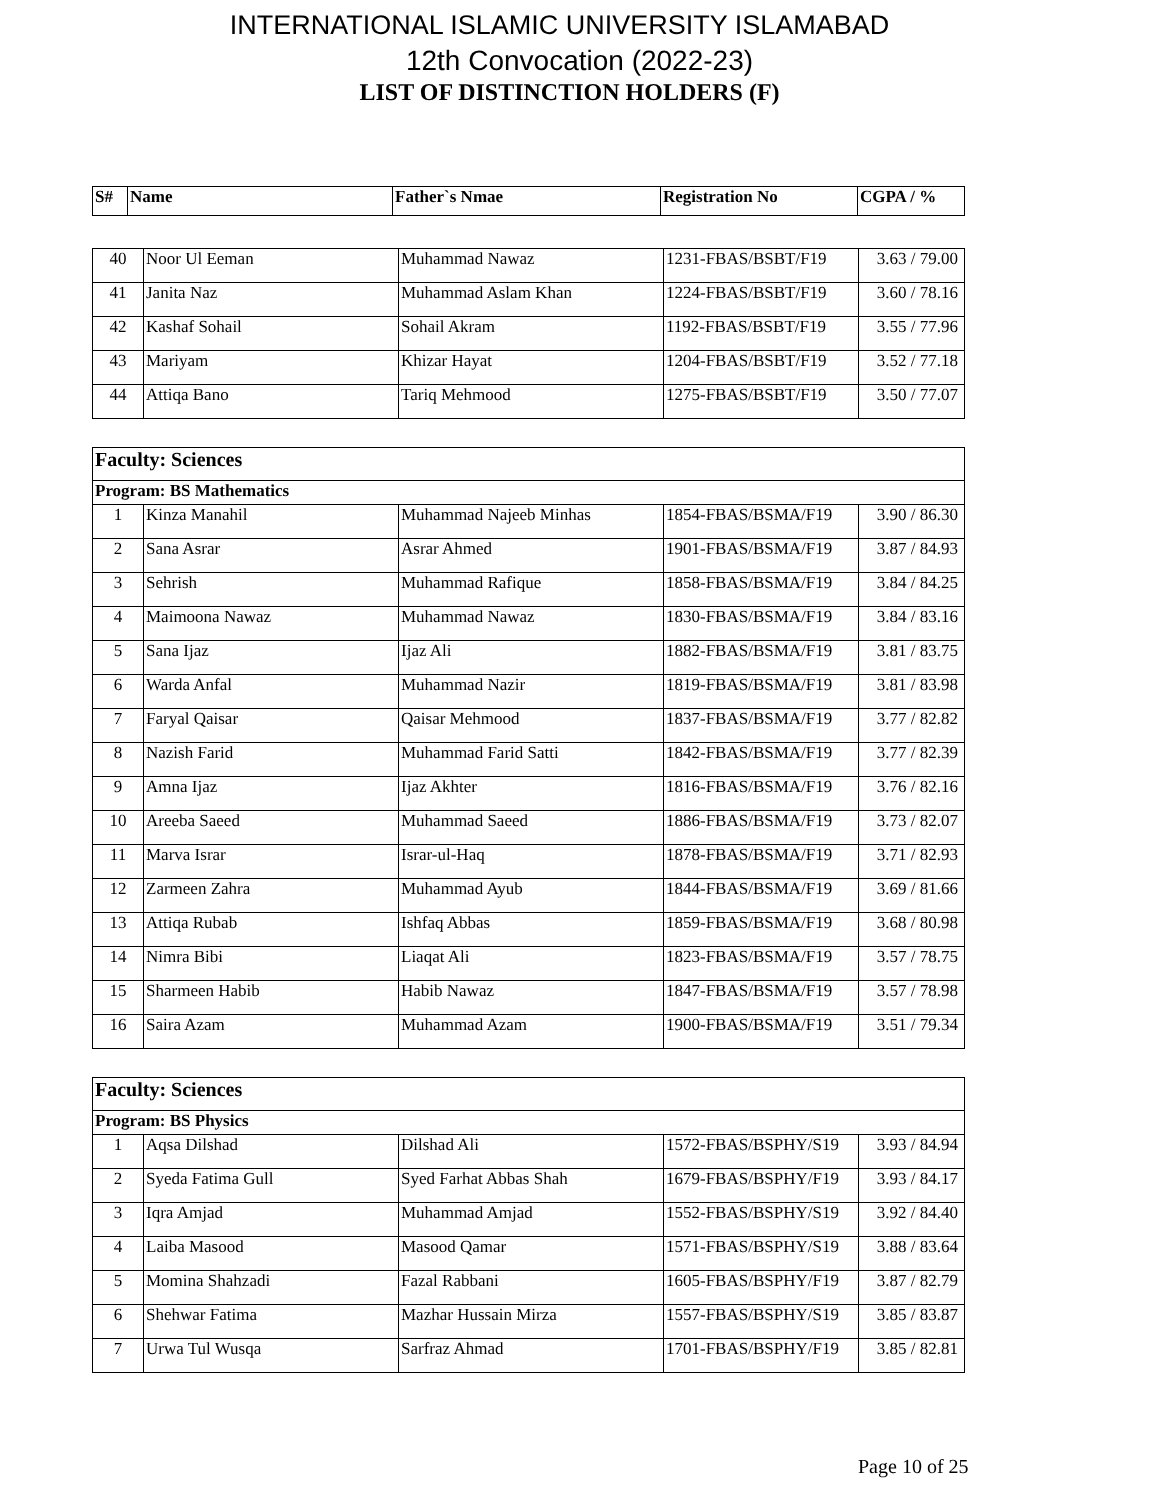INTERNATIONAL ISLAMIC UNIVERSITY ISLAMABAD
12th Convocation (2022-23)
LIST OF DISTINCTION HOLDERS (F)
| S# | Name | Father`s Nmae | Registration No | CGPA / % |
| --- | --- | --- | --- | --- |
| 40 | Noor Ul Eeman | Muhammad Nawaz | 1231-FBAS/BSBT/F19 | 3.63 / 79.00 |
| 41 | Janita Naz | Muhammad Aslam Khan | 1224-FBAS/BSBT/F19 | 3.60 / 78.16 |
| 42 | Kashaf Sohail | Sohail Akram | 1192-FBAS/BSBT/F19 | 3.55 / 77.96 |
| 43 | Mariyam | Khizar Hayat | 1204-FBAS/BSBT/F19 | 3.52 / 77.18 |
| 44 | Attiqa Bano | Tariq Mehmood | 1275-FBAS/BSBT/F19 | 3.50 / 77.07 |
| Faculty: Sciences | | | | |
| Program: BS Mathematics | | | | |
| 1 | Kinza Manahil | Muhammad Najeeb Minhas | 1854-FBAS/BSMA/F19 | 3.90 / 86.30 |
| 2 | Sana Asrar | Asrar Ahmed | 1901-FBAS/BSMA/F19 | 3.87 / 84.93 |
| 3 | Sehrish | Muhammad Rafique | 1858-FBAS/BSMA/F19 | 3.84 / 84.25 |
| 4 | Maimoona Nawaz | Muhammad Nawaz | 1830-FBAS/BSMA/F19 | 3.84 / 83.16 |
| 5 | Sana Ijaz | Ijaz Ali | 1882-FBAS/BSMA/F19 | 3.81 / 83.75 |
| 6 | Warda Anfal | Muhammad Nazir | 1819-FBAS/BSMA/F19 | 3.81 / 83.98 |
| 7 | Faryal Qaisar | Qaisar Mehmood | 1837-FBAS/BSMA/F19 | 3.77 / 82.82 |
| 8 | Nazish Farid | Muhammad Farid Satti | 1842-FBAS/BSMA/F19 | 3.77 / 82.39 |
| 9 | Amna Ijaz | Ijaz Akhter | 1816-FBAS/BSMA/F19 | 3.76 / 82.16 |
| 10 | Areeba Saeed | Muhammad Saeed | 1886-FBAS/BSMA/F19 | 3.73 / 82.07 |
| 11 | Marva Israr | Israr-ul-Haq | 1878-FBAS/BSMA/F19 | 3.71 / 82.93 |
| 12 | Zarmeen Zahra | Muhammad Ayub | 1844-FBAS/BSMA/F19 | 3.69 / 81.66 |
| 13 | Attiqa Rubab | Ishfaq Abbas | 1859-FBAS/BSMA/F19 | 3.68 / 80.98 |
| 14 | Nimra Bibi | Liaqat Ali | 1823-FBAS/BSMA/F19 | 3.57 / 78.75 |
| 15 | Sharmeen Habib | Habib Nawaz | 1847-FBAS/BSMA/F19 | 3.57 / 78.98 |
| 16 | Saira Azam | Muhammad Azam | 1900-FBAS/BSMA/F19 | 3.51 / 79.34 |
| Faculty: Sciences | | | | |
| Program: BS Physics | | | | |
| 1 | Aqsa Dilshad | Dilshad Ali | 1572-FBAS/BSPHY/S19 | 3.93 / 84.94 |
| 2 | Syeda Fatima Gull | Syed Farhat Abbas Shah | 1679-FBAS/BSPHY/F19 | 3.93 / 84.17 |
| 3 | Iqra Amjad | Muhammad Amjad | 1552-FBAS/BSPHY/S19 | 3.92 / 84.40 |
| 4 | Laiba Masood | Masood Qamar | 1571-FBAS/BSPHY/S19 | 3.88 / 83.64 |
| 5 | Momina Shahzadi | Fazal Rabbani | 1605-FBAS/BSPHY/F19 | 3.87 / 82.79 |
| 6 | Shehwar Fatima | Mazhar Hussain Mirza | 1557-FBAS/BSPHY/S19 | 3.85 / 83.87 |
| 7 | Urwa Tul Wusqa | Sarfraz Ahmad | 1701-FBAS/BSPHY/F19 | 3.85 / 82.81 |
Page 10 of 25